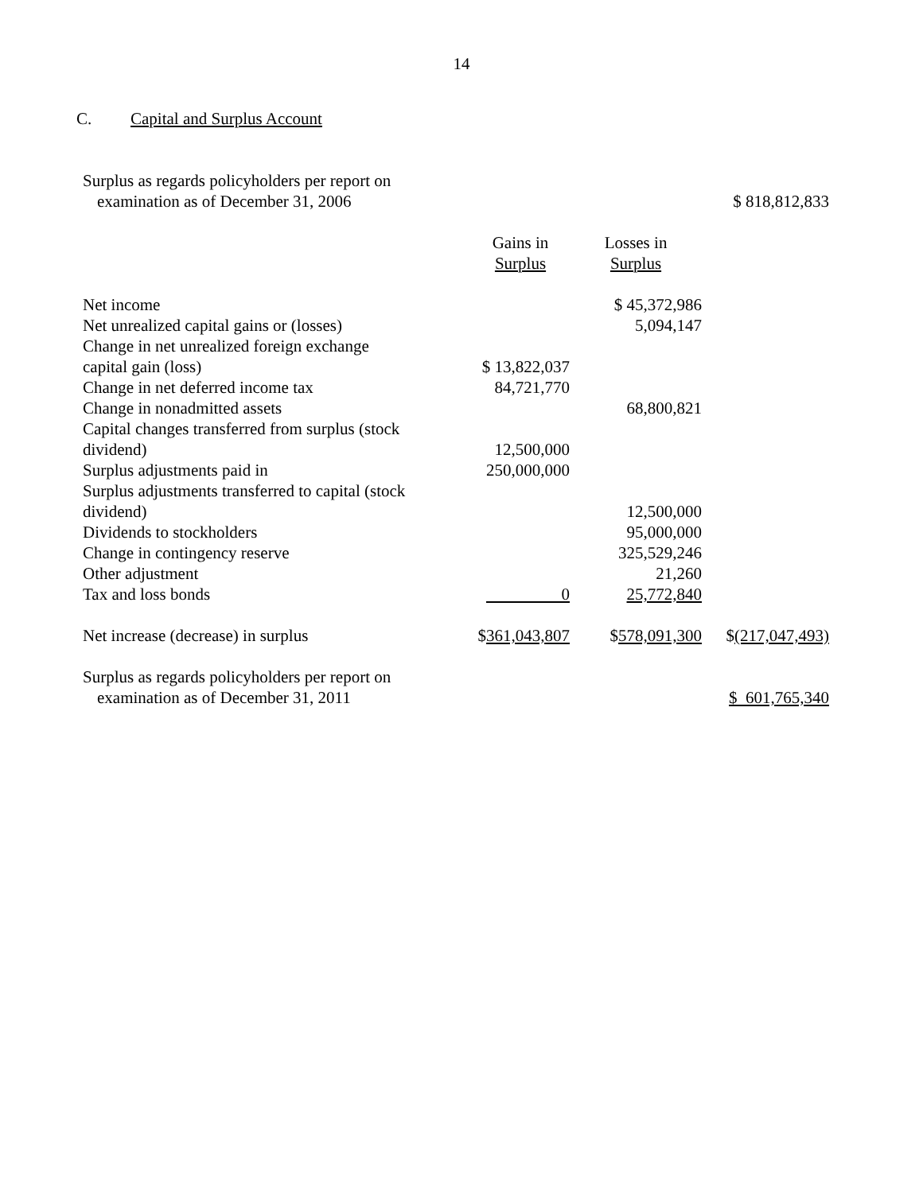14
C. Capital and Surplus Account
| Surplus as regards policyholders per report on | | | |
| examination as of December 31, 2006 | | | $ 818,812,833 |
| | Gains in Surplus | Losses in Surplus | |
| Net income | | $ 45,372,986 | |
| Net unrealized capital gains or (losses) | | 5,094,147 | |
| Change in net unrealized foreign exchange capital gain (loss) | $ 13,822,037 | | |
| Change in net deferred income tax | 84,721,770 | | |
| Change in nonadmitted assets | | 68,800,821 | |
| Capital changes transferred from surplus (stock dividend) | 12,500,000 | | |
| Surplus adjustments paid in | 250,000,000 | | |
| Surplus adjustments transferred to capital (stock dividend) | | 12,500,000 | |
| Dividends to stockholders | | 95,000,000 | |
| Change in contingency reserve | | 325,529,246 | |
| Other adjustment | | 21,260 | |
| Tax and loss bonds | 0 | 25,772,840 | |
| Net increase (decrease) in surplus | $ 361,043,807 | $ 578,091,300 | $ (217,047,493) |
| Surplus as regards policyholders per report on | | | |
| examination as of December 31, 2011 | | | $ 601,765,340 |